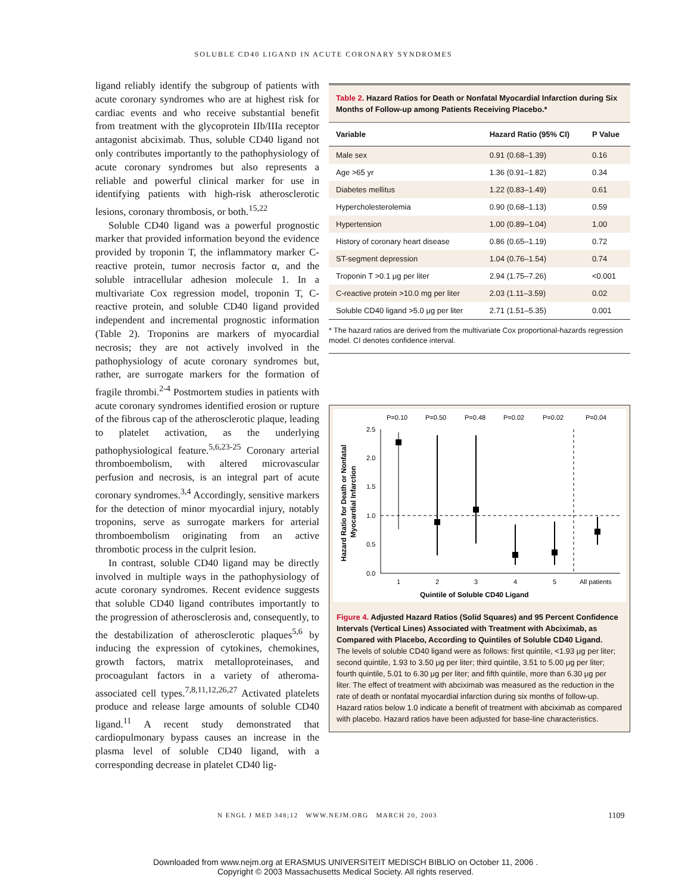SOLUBLE CD40 LIGAND IN ACUTE CORONARY SYNDROMES
ligand reliably identify the subgroup of patients with acute coronary syndromes who are at highest risk for cardiac events and who receive substantial benefit from treatment with the glycoprotein IIb/IIIa receptor antagonist abciximab. Thus, soluble CD40 ligand not only contributes importantly to the pathophysiology of acute coronary syndromes but also represents a reliable and powerful clinical marker for use in identifying patients with high-risk atherosclerotic lesions, coronary thrombosis, or both.<sup>15,22</sup>
Soluble CD40 ligand was a powerful prognostic marker that provided information beyond the evidence provided by troponin T, the inflammatory marker C-reactive protein, tumor necrosis factor α, and the soluble intracellular adhesion molecule 1. In a multivariate Cox regression model, troponin T, C-reactive protein, and soluble CD40 ligand provided independent and incremental prognostic information (Table 2). Troponins are markers of myocardial necrosis; they are not actively involved in the pathophysiology of acute coronary syndromes but, rather, are surrogate markers for the formation of fragile thrombi.<sup>2-4</sup> Postmortem studies in patients with acute coronary syndromes identified erosion or rupture of the fibrous cap of the atherosclerotic plaque, leading to platelet activation, as the underlying pathophysiological feature.<sup>5,6,23-25</sup> Coronary arterial thromboembolism, with altered microvascular perfusion and necrosis, is an integral part of acute coronary syndromes.<sup>3,4</sup> Accordingly, sensitive markers for the detection of minor myocardial injury, notably troponins, serve as surrogate markers for arterial thromboembolism originating from an active thrombotic process in the culprit lesion.
In contrast, soluble CD40 ligand may be directly involved in multiple ways in the pathophysiology of acute coronary syndromes. Recent evidence suggests that soluble CD40 ligand contributes importantly to the progression of atherosclerosis and, consequently, to the destabilization of atherosclerotic plaques<sup>5,6</sup> by inducing the expression of cytokines, chemokines, growth factors, matrix metalloproteinases, and procoagulant factors in a variety of atheroma-associated cell types.<sup>7,8,11,12,26,27</sup> Activated platelets produce and release large amounts of soluble CD40 ligand.<sup>11</sup> A recent study demonstrated that cardiopulmonary bypass causes an increase in the plasma level of soluble CD40 ligand, with a corresponding decrease in platelet CD40 lig-
Table 2. Hazard Ratios for Death or Nonfatal Myocardial Infarction during Six Months of Follow-up among Patients Receiving Placebo.*
| Variable | Hazard Ratio (95% CI) | P Value |
| --- | --- | --- |
| Male sex | 0.91 (0.68–1.39) | 0.16 |
| Age >65 yr | 1.36 (0.91–1.82) | 0.34 |
| Diabetes mellitus | 1.22 (0.83–1.49) | 0.61 |
| Hypercholesterolemia | 0.90 (0.68–1.13) | 0.59 |
| Hypertension | 1.00 (0.89–1.04) | 1.00 |
| History of coronary heart disease | 0.86 (0.65–1.19) | 0.72 |
| ST-segment depression | 1.04 (0.76–1.54) | 0.74 |
| Troponin T >0.1 μg per liter | 2.94 (1.75–7.26) | <0.001 |
| C-reactive protein >10.0 mg per liter | 2.03 (1.11–3.59) | 0.02 |
| Soluble CD40 ligand >5.0 μg per liter | 2.71 (1.51–5.35) | 0.001 |
* The hazard ratios are derived from the multivariate Cox proportional-hazards regression model. CI denotes confidence interval.
P=0.10
P=0.50
P=0.48
P=0.02
P=0.02
P=0.04
2.5
2.0
1.5
1.0
0.5
0.0
1
2
3
4
5
All patients
Quintile of Soluble CD40 Ligand
Hazard Ratio for Death or Nonfatal
Myocardial Infarction
Figure 4. Adjusted Hazard Ratios (Solid Squares) and 95 Percent Confidence Intervals (Vertical Lines) Associated with Treatment with Abciximab, as Compared with Placebo, According to Quintiles of Soluble CD40 Ligand.
The levels of soluble CD40 ligand were as follows: first quintile, <1.93 μg per liter; second quintile, 1.93 to 3.50 μg per liter; third quintile, 3.51 to 5.00 μg per liter; fourth quintile, 5.01 to 6.30 μg per liter; and fifth quintile, more than 6.30 μg per liter. The effect of treatment with abciximab was measured as the reduction in the rate of death or nonfatal myocardial infarction during six months of follow-up. Hazard ratios below 1.0 indicate a benefit of treatment with abciximab as compared with placebo. Hazard ratios have been adjusted for base-line characteristics.
N ENGL J MED 348;12 WWW.NEJM.ORG MARCH 20, 2003
1109
Downloaded from www.nejm.org at ERASMUS UNIVERSITEIT MEDISCH BIBLIO on October 11, 2006 .
Copyright © 2003 Massachusetts Medical Society. All rights reserved.